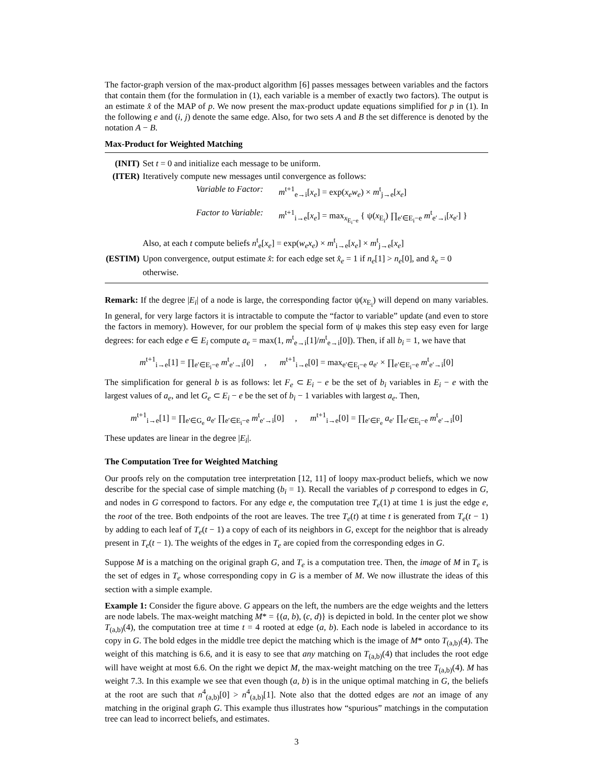The factor-graph version of the max-product algorithm [6] passes messages between variables and the factors that contain them (for the formulation in (1), each variable is a member of exactly two factors). The output is an estimate x̂ of the MAP of p. We now present the max-product update equations simplified for p in (1). In the following e and (i, j) denote the same edge. Also, for two sets A and B the set difference is denoted by the notation A − B.
Max-Product for Weighted Matching
(INIT) Set t = 0 and initialize each message to be uniform.
(ITER) Iteratively compute new messages until convergence as follows:
Variable to Factor: m<sup>t+1</sup><sub>e→i</sub>[x<sub>e</sub>] = exp(x<sub>e</sub>w<sub>e</sub>) × m<sup>t</sup><sub>j→e</sub>[x<sub>e</sub>]
Factor to Variable: m<sup>t+1</sup><sub>i→e</sub>[x<sub>e</sub>] = max<sub>x<sub>E<sub>i</sub>−e</sub></sub> { ψ(x<sub>E<sub>i</sub></sub>) ∏<sub>e′∈E<sub>i</sub>−e</sub> m<sup>t</sup><sub>e′→i</sub>[x<sub>e′</sub>] }
Also, at each t compute beliefs n<sup>t</sup><sub>e</sub>[x<sub>e</sub>] = exp(w<sub>e</sub>x<sub>e</sub>) × m<sup>t</sup><sub>i→e</sub>[x<sub>e</sub>] × m<sup>t</sup><sub>j→e</sub>[x<sub>e</sub>]
(ESTIM) Upon convergence, output estimate x̂: for each edge set x̂<sub>e</sub> = 1 if n<sub>e</sub>[1] > n<sub>e</sub>[0], and x̂<sub>e</sub> = 0 otherwise.
Remark: If the degree |E<sub>i</sub>| of a node is large, the corresponding factor ψ(x<sub>E<sub>i</sub></sub>) will depend on many variables. In general, for very large factors it is intractable to compute the “factor to variable” update (and even to store the factors in memory). However, for our problem the special form of ψ makes this step easy even for large degrees: for each edge e ∈ E<sub>i</sub> compute a<sub>e</sub> = max(1, m<sup>t</sup><sub>e→i</sub>[1]/m<sup>t</sup><sub>e→i</sub>[0]). Then, if all b<sub>i</sub> = 1, we have that
m<sup>t+1</sup><sub>i→e</sub>[1] = ∏<sub>e′∈E<sub>i</sub>−e</sub> m<sup>t</sup><sub>e′→i</sub>[0] , m<sup>t+1</sup><sub>i→e</sub>[0] = max<sub>e′∈E<sub>i</sub>−e</sub> a<sub>e′</sub> × ∏<sub>e′∈E<sub>i</sub>−e</sub> m<sup>t</sup><sub>e′→i</sub>[0]
The simplification for general b is as follows: let F<sub>e</sub> ⊂ E<sub>i</sub> − e be the set of b<sub>i</sub> variables in E<sub>i</sub> − e with the largest values of a<sub>e</sub>, and let G<sub>e</sub> ⊂ E<sub>i</sub> − e be the set of b<sub>i</sub> − 1 variables with largest a<sub>e</sub>. Then,
m<sup>t+1</sup><sub>i→e</sub>[1] = ∏<sub>e′∈G<sub>e</sub></sub> a<sub>e′</sub> ∏<sub>e′∈E<sub>i</sub>−e</sub> m<sup>t</sup><sub>e′→i</sub>[0] , m<sup>t+1</sup><sub>i→e</sub>[0] = ∏<sub>e′∈F<sub>e</sub></sub> a<sub>e′</sub> ∏<sub>e′∈E<sub>i</sub>−e</sub> m<sup>t</sup><sub>e′→i</sub>[0]
These updates are linear in the degree |E<sub>i</sub>|.
The Computation Tree for Weighted Matching
Our proofs rely on the computation tree interpretation [12, 11] of loopy max-product beliefs, which we now describe for the special case of simple matching (b<sub>i</sub> = 1). Recall the variables of p correspond to edges in G, and nodes in G correspond to factors. For any edge e, the computation tree T<sub>e</sub>(1) at time 1 is just the edge e, the root of the tree. Both endpoints of the root are leaves. The tree T<sub>e</sub>(t) at time t is generated from T<sub>e</sub>(t − 1) by adding to each leaf of T<sub>e</sub>(t − 1) a copy of each of its neighbors in G, except for the neighbor that is already present in T<sub>e</sub>(t − 1). The weights of the edges in T<sub>e</sub> are copied from the corresponding edges in G.
Suppose M is a matching on the original graph G, and T<sub>e</sub> is a computation tree. Then, the image of M in T<sub>e</sub> is the set of edges in T<sub>e</sub> whose corresponding copy in G is a member of M. We now illustrate the ideas of this section with a simple example.
Example 1: Consider the figure above. G appears on the left, the numbers are the edge weights and the letters are node labels. The max-weight matching M* = {(a, b), (c, d)} is depicted in bold. In the center plot we show T<sub>(a,b)</sub>(4), the computation tree at time t = 4 rooted at edge (a, b). Each node is labeled in accordance to its copy in G. The bold edges in the middle tree depict the matching which is the image of M* onto T<sub>(a,b)</sub>(4). The weight of this matching is 6.6, and it is easy to see that any matching on T<sub>(a,b)</sub>(4) that includes the root edge will have weight at most 6.6. On the right we depict M, the max-weight matching on the tree T<sub>(a,b)</sub>(4). M has weight 7.3. In this example we see that even though (a, b) is in the unique optimal matching in G, the beliefs at the root are such that n<sup>4</sup><sub>(a,b)</sub>[0] > n<sup>4</sup><sub>(a,b)</sub>[1]. Note also that the dotted edges are not an image of any matching in the original graph G. This example thus illustrates how “spurious” matchings in the computation tree can lead to incorrect beliefs, and estimates.
3